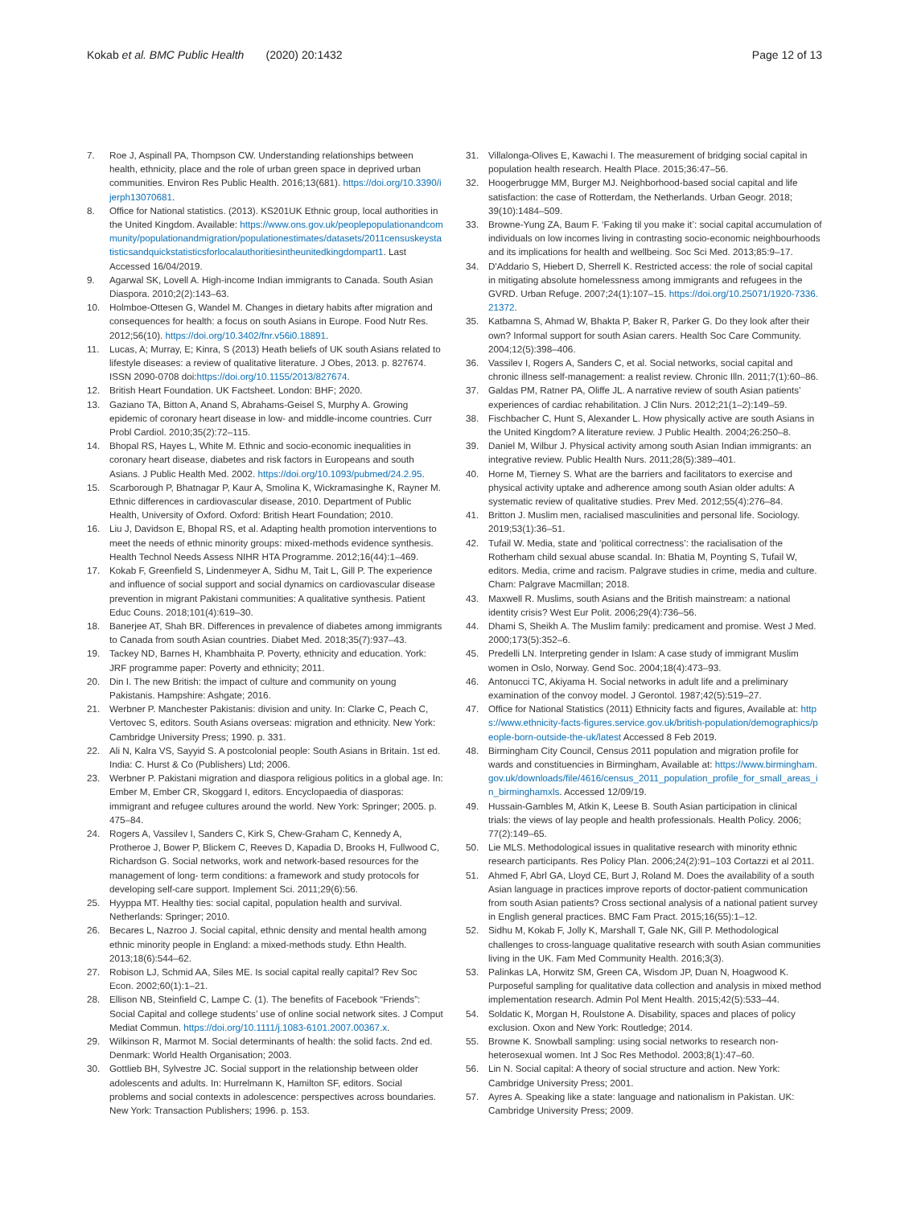Kokab et al. BMC Public Health (2020) 20:1432
Page 12 of 13
7. Roe J, Aspinall PA, Thompson CW. Understanding relationships between health, ethnicity, place and the role of urban green space in deprived urban communities. Environ Res Public Health. 2016;13(681). https://doi.org/10.3390/ijerph13070681.
8. Office for National statistics. (2013). KS201UK Ethnic group, local authorities in the United Kingdom. Available: https://www.ons.gov.uk/peoplepopulationandcommunity/populationandmigration/populationestimates/datasets/2011censuskeystatisticsandquickstatisticsforlocalauthoritiesintheunitedkingdompart1. Last Accessed 16/04/2019.
9. Agarwal SK, Lovell A. High-income Indian immigrants to Canada. South Asian Diaspora. 2010;2(2):143–63.
10. Holmboe-Ottesen G, Wandel M. Changes in dietary habits after migration and consequences for health: a focus on south Asians in Europe. Food Nutr Res. 2012;56(10). https://doi.org/10.3402/fnr.v56i0.18891.
11. Lucas, A; Murray, E; Kinra, S (2013) Heath beliefs of UK south Asians related to lifestyle diseases: a review of qualitative literature. J Obes, 2013. p. 827674. ISSN 2090-0708 doi:https://doi.org/10.1155/2013/827674.
12. British Heart Foundation. UK Factsheet. London: BHF; 2020.
13. Gaziano TA, Bitton A, Anand S, Abrahams-Geisel S, Murphy A. Growing epidemic of coronary heart disease in low- and middle-income countries. Curr Probl Cardiol. 2010;35(2):72–115.
14. Bhopal RS, Hayes L, White M. Ethnic and socio-economic inequalities in coronary heart disease, diabetes and risk factors in Europeans and south Asians. J Public Health Med. 2002. https://doi.org/10.1093/pubmed/24.2.95.
15. Scarborough P, Bhatnagar P, Kaur A, Smolina K, Wickramasinghe K, Rayner M. Ethnic differences in cardiovascular disease, 2010. Department of Public Health, University of Oxford. Oxford: British Heart Foundation; 2010.
16. Liu J, Davidson E, Bhopal RS, et al. Adapting health promotion interventions to meet the needs of ethnic minority groups: mixed-methods evidence synthesis. Health Technol Needs Assess NIHR HTA Programme. 2012;16(44):1–469.
17. Kokab F, Greenfield S, Lindenmeyer A, Sidhu M, Tait L, Gill P. The experience and influence of social support and social dynamics on cardiovascular disease prevention in migrant Pakistani communities: A qualitative synthesis. Patient Educ Couns. 2018;101(4):619–30.
18. Banerjee AT, Shah BR. Differences in prevalence of diabetes among immigrants to Canada from south Asian countries. Diabet Med. 2018;35(7):937–43.
19. Tackey ND, Barnes H, Khambhaita P. Poverty, ethnicity and education. York: JRF programme paper: Poverty and ethnicity; 2011.
20. Din I. The new British: the impact of culture and community on young Pakistanis. Hampshire: Ashgate; 2016.
21. Werbner P. Manchester Pakistanis: division and unity. In: Clarke C, Peach C, Vertovec S, editors. South Asians overseas: migration and ethnicity. New York: Cambridge University Press; 1990. p. 331.
22. Ali N, Kalra VS, Sayyid S. A postcolonial people: South Asians in Britain. 1st ed. India: C. Hurst & Co (Publishers) Ltd; 2006.
23. Werbner P. Pakistani migration and diaspora religious politics in a global age. In: Ember M, Ember CR, Skoggard I, editors. Encyclopaedia of diasporas: immigrant and refugee cultures around the world. New York: Springer; 2005. p. 475–84.
24. Rogers A, Vassilev I, Sanders C, Kirk S, Chew-Graham C, Kennedy A, Protheroe J, Bower P, Blickem C, Reeves D, Kapadia D, Brooks H, Fullwood C, Richardson G. Social networks, work and network-based resources for the management of long- term conditions: a framework and study protocols for developing self-care support. Implement Sci. 2011;29(6):56.
25. Hyyppa MT. Healthy ties: social capital, population health and survival. Netherlands: Springer; 2010.
26. Becares L, Nazroo J. Social capital, ethnic density and mental health among ethnic minority people in England: a mixed-methods study. Ethn Health. 2013;18(6):544–62.
27. Robison LJ, Schmid AA, Siles ME. Is social capital really capital? Rev Soc Econ. 2002;60(1):1–21.
28. Ellison NB, Steinfield C, Lampe C. (1). The benefits of Facebook “Friends”: Social Capital and college students’ use of online social network sites. J Comput Mediat Commun. https://doi.org/10.1111/j.1083-6101.2007.00367.x.
29. Wilkinson R, Marmot M. Social determinants of health: the solid facts. 2nd ed. Denmark: World Health Organisation; 2003.
30. Gottlieb BH, Sylvestre JC. Social support in the relationship between older adolescents and adults. In: Hurrelmann K, Hamilton SF, editors. Social problems and social contexts in adolescence: perspectives across boundaries. New York: Transaction Publishers; 1996. p. 153.
31. Villalonga-Olives E, Kawachi I. The measurement of bridging social capital in population health research. Health Place. 2015;36:47–56.
32. Hoogerbrugge MM, Burger MJ. Neighborhood-based social capital and life satisfaction: the case of Rotterdam, the Netherlands. Urban Geogr. 2018; 39(10):1484–509.
33. Browne-Yung ZA, Baum F. ‘Faking til you make it’: social capital accumulation of individuals on low incomes living in contrasting socio-economic neighbourhoods and its implications for health and wellbeing. Soc Sci Med. 2013;85:9–17.
34. D'Addario S, Hiebert D, Sherrell K. Restricted access: the role of social capital in mitigating absolute homelessness among immigrants and refugees in the GVRD. Urban Refuge. 2007;24(1):107–15. https://doi.org/10.25071/1920-7336.21372.
35. Katbamna S, Ahmad W, Bhakta P, Baker R, Parker G. Do they look after their own? Informal support for south Asian carers. Health Soc Care Community. 2004;12(5):398–406.
36. Vassilev I, Rogers A, Sanders C, et al. Social networks, social capital and chronic illness self-management: a realist review. Chronic Illn. 2011;7(1):60–86.
37. Galdas PM, Ratner PA, Oliffe JL. A narrative review of south Asian patients’ experiences of cardiac rehabilitation. J Clin Nurs. 2012;21(1–2):149–59.
38. Fischbacher C, Hunt S, Alexander L. How physically active are south Asians in the United Kingdom? A literature review. J Public Health. 2004;26:250–8.
39. Daniel M, Wilbur J. Physical activity among south Asian Indian immigrants: an integrative review. Public Health Nurs. 2011;28(5):389–401.
40. Horne M, Tierney S. What are the barriers and facilitators to exercise and physical activity uptake and adherence among south Asian older adults: A systematic review of qualitative studies. Prev Med. 2012;55(4):276–84.
41. Britton J. Muslim men, racialised masculinities and personal life. Sociology. 2019;53(1):36–51.
42. Tufail W. Media, state and ‘political correctness’: the racialisation of the Rotherham child sexual abuse scandal. In: Bhatia M, Poynting S, Tufail W, editors. Media, crime and racism. Palgrave studies in crime, media and culture. Cham: Palgrave Macmillan; 2018.
43. Maxwell R. Muslims, south Asians and the British mainstream: a national identity crisis? West Eur Polit. 2006;29(4):736–56.
44. Dhami S, Sheikh A. The Muslim family: predicament and promise. West J Med. 2000;173(5):352–6.
45. Predelli LN. Interpreting gender in Islam: A case study of immigrant Muslim women in Oslo, Norway. Gend Soc. 2004;18(4):473–93.
46. Antonucci TC, Akiyama H. Social networks in adult life and a preliminary examination of the convoy model. J Gerontol. 1987;42(5):519–27.
47. Office for National Statistics (2011) Ethnicity facts and figures, Available at: https://www.ethnicity-facts-figures.service.gov.uk/british-population/demographics/people-born-outside-the-uk/latest Accessed 8 Feb 2019.
48. Birmingham City Council, Census 2011 population and migration profile for wards and constituencies in Birmingham, Available at: https://www.birmingham.gov.uk/downloads/file/4616/census_2011_population_profile_for_small_areas_in_birminghamxls. Accessed 12/09/19.
49. Hussain-Gambles M, Atkin K, Leese B. South Asian participation in clinical trials: the views of lay people and health professionals. Health Policy. 2006; 77(2):149–65.
50. Lie MLS. Methodological issues in qualitative research with minority ethnic research participants. Res Policy Plan. 2006;24(2):91–103 Cortazzi et al 2011.
51. Ahmed F, Abrl GA, Lloyd CE, Burt J, Roland M. Does the availability of a south Asian language in practices improve reports of doctor-patient communication from south Asian patients? Cross sectional analysis of a national patient survey in English general practices. BMC Fam Pract. 2015;16(55):1–12.
52. Sidhu M, Kokab F, Jolly K, Marshall T, Gale NK, Gill P. Methodological challenges to cross-language qualitative research with south Asian communities living in the UK. Fam Med Community Health. 2016;3(3).
53. Palinkas LA, Horwitz SM, Green CA, Wisdom JP, Duan N, Hoagwood K. Purposeful sampling for qualitative data collection and analysis in mixed method implementation research. Admin Pol Ment Health. 2015;42(5):533–44.
54. Soldatic K, Morgan H, Roulstone A. Disability, spaces and places of policy exclusion. Oxon and New York: Routledge; 2014.
55. Browne K. Snowball sampling: using social networks to research non-heterosexual women. Int J Soc Res Methodol. 2003;8(1):47–60.
56. Lin N. Social capital: A theory of social structure and action. New York: Cambridge University Press; 2001.
57. Ayres A. Speaking like a state: language and nationalism in Pakistan. UK: Cambridge University Press; 2009.